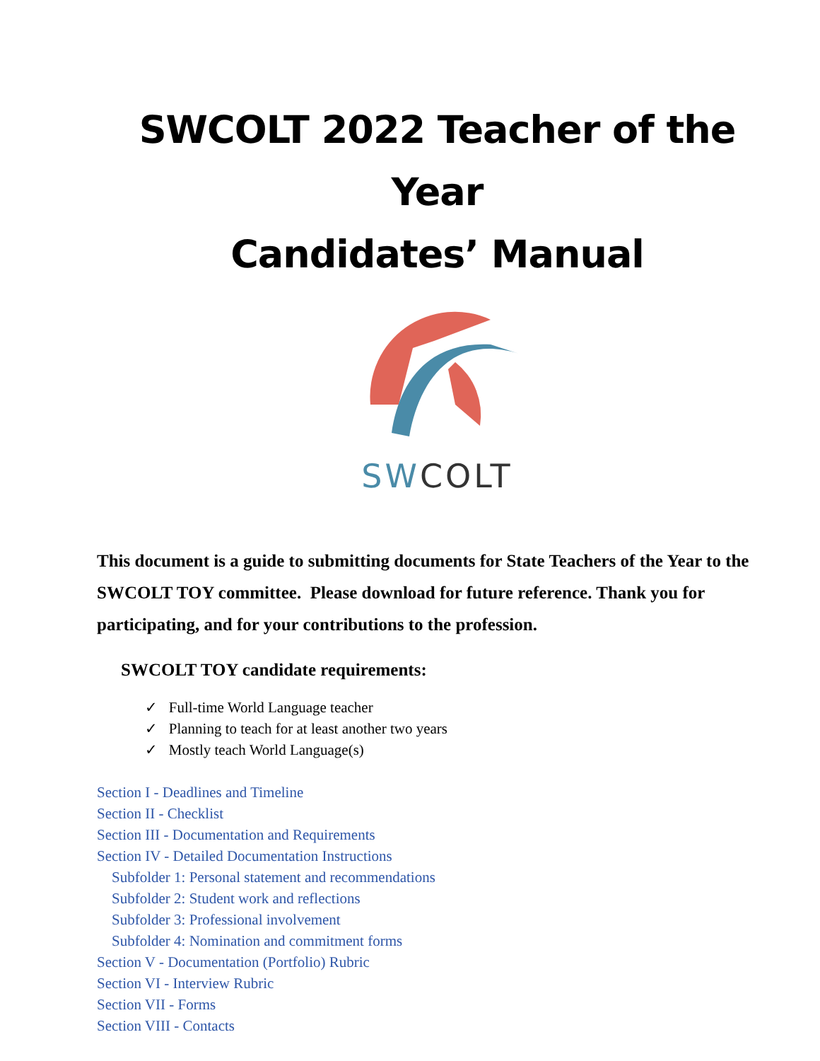SWCOLT 2022 Teacher of the Year
Candidates’ Manual
SWCOLT
This document is a guide to submitting documents for State Teachers of the Year to the SWCOLT TOY committee. Please download for future reference. Thank you for participating, and for your contributions to the profession.
SWCOLT TOY candidate requirements:
✓ Full-time World Language teacher
✓ Planning to teach for at least another two years
✓ Mostly teach World Language(s)
Section I - Deadlines and Timeline
Section II - Checklist
Section III - Documentation and Requirements
Section IV - Detailed Documentation Instructions
Subfolder 1: Personal statement and recommendations
Subfolder 2: Student work and reflections
Subfolder 3: Professional involvement
Subfolder 4: Nomination and commitment forms
Section V - Documentation (Portfolio) Rubric
Section VI - Interview Rubric
Section VII - Forms
Section VIII - Contacts